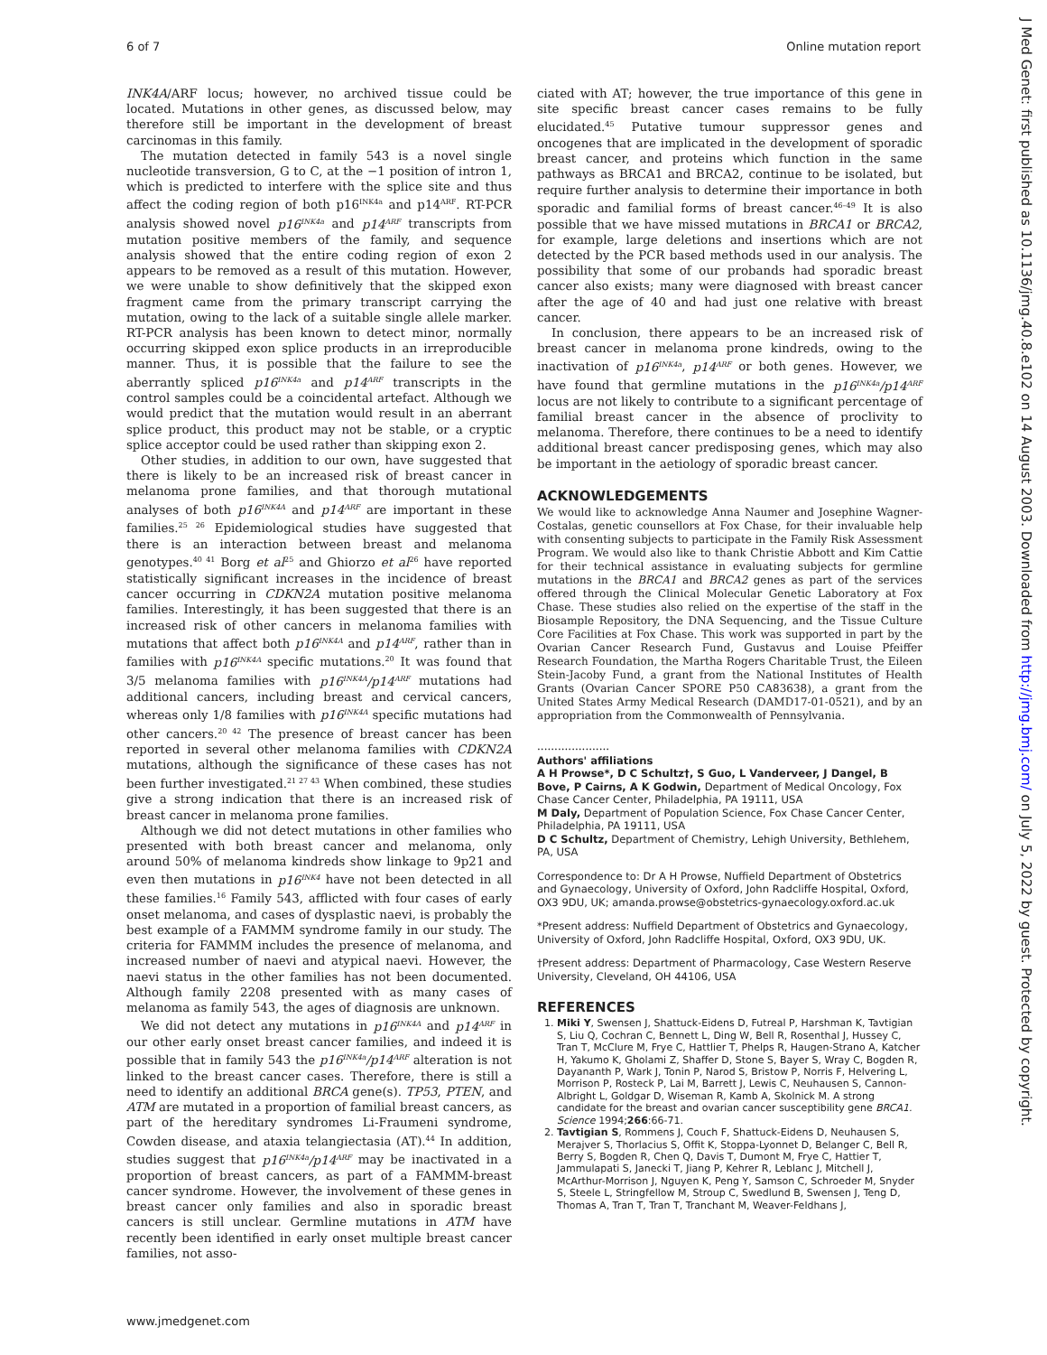6 of 7 Online mutation report
INK4A/ARF locus; however, no archived tissue could be located. Mutations in other genes, as discussed below, may therefore still be important in the development of breast carcinomas in this family.
The mutation detected in family 543 is a novel single nucleotide transversion, G to C, at the −1 position of intron 1, which is predicted to interfere with the splice site and thus affect the coding region of both p16<sup>INK4a</sup> and p14<sup>ARF</sup>. RT-PCR analysis showed novel p16<sup>INK4a</sup> and p14<sup>ARF</sup> transcripts from mutation positive members of the family, and sequence analysis showed that the entire coding region of exon 2 appears to be removed as a result of this mutation. However, we were unable to show definitively that the skipped exon fragment came from the primary transcript carrying the mutation, owing to the lack of a suitable single allele marker. RT-PCR analysis has been known to detect minor, normally occurring skipped exon splice products in an irreproducible manner. Thus, it is possible that the failure to see the aberrantly spliced p16<sup>INK4a</sup> and p14<sup>ARF</sup> transcripts in the control samples could be a coincidental artefact. Although we would predict that the mutation would result in an aberrant splice product, this product may not be stable, or a cryptic splice acceptor could be used rather than skipping exon 2.
Other studies, in addition to our own, have suggested that there is likely to be an increased risk of breast cancer in melanoma prone families, and that thorough mutational analyses of both p16<sup>INK4A</sup> and p14<sup>ARF</sup> are important in these families.<sup>25 26</sup> Epidemiological studies have suggested that there is an interaction between breast and melanoma genotypes.<sup>40 41</sup> Borg et al<sup>25</sup> and Ghiorzo et al<sup>26</sup> have reported statistically significant increases in the incidence of breast cancer occurring in CDKN2A mutation positive melanoma families. Interestingly, it has been suggested that there is an increased risk of other cancers in melanoma families with mutations that affect both p16<sup>INK4A</sup> and p14<sup>ARF</sup>, rather than in families with p16<sup>INK4A</sup> specific mutations.<sup>20</sup> It was found that 3/5 melanoma families with p16<sup>INK4A</sup>/p14<sup>ARF</sup> mutations had additional cancers, including breast and cervical cancers, whereas only 1/8 families with p16<sup>INK4A</sup> specific mutations had other cancers.<sup>20 42</sup> The presence of breast cancer has been reported in several other melanoma families with CDKN2A mutations, although the significance of these cases has not been further investigated.<sup>21 27 43</sup> When combined, these studies give a strong indication that there is an increased risk of breast cancer in melanoma prone families.
Although we did not detect mutations in other families who presented with both breast cancer and melanoma, only around 50% of melanoma kindreds show linkage to 9p21 and even then mutations in p16<sup>INK4</sup> have not been detected in all these families.<sup>16</sup> Family 543, afflicted with four cases of early onset melanoma, and cases of dysplastic naevi, is probably the best example of a FAMMM syndrome family in our study. The criteria for FAMMM includes the presence of melanoma, and increased number of naevi and atypical naevi. However, the naevi status in the other families has not been documented. Although family 2208 presented with as many cases of melanoma as family 543, the ages of diagnosis are unknown.
We did not detect any mutations in p16<sup>INK4A</sup> and p14<sup>ARF</sup> in our other early onset breast cancer families, and indeed it is possible that in family 543 the p16<sup>INK4a</sup>/p14<sup>ARF</sup> alteration is not linked to the breast cancer cases. Therefore, there is still a need to identify an additional BRCA gene(s). TP53, PTEN, and ATM are mutated in a proportion of familial breast cancers, as part of the hereditary syndromes Li-Fraumeni syndrome, Cowden disease, and ataxia telangiectasia (AT).<sup>44</sup> In addition, studies suggest that p16<sup>INK4a</sup>/p14<sup>ARF</sup> may be inactivated in a proportion of breast cancers, as part of a FAMMM-breast cancer syndrome. However, the involvement of these genes in breast cancer only families and also in sporadic breast cancers is still unclear. Germline mutations in ATM have recently been identified in early onset multiple breast cancer families, not asso-
ciated with AT; however, the true importance of this gene in site specific breast cancer cases remains to be fully elucidated.<sup>45</sup> Putative tumour suppressor genes and oncogenes that are implicated in the development of sporadic breast cancer, and proteins which function in the same pathways as BRCA1 and BRCA2, continue to be isolated, but require further analysis to determine their importance in both sporadic and familial forms of breast cancer.<sup>46–49</sup> It is also possible that we have missed mutations in BRCA1 or BRCA2, for example, large deletions and insertions which are not detected by the PCR based methods used in our analysis. The possibility that some of our probands had sporadic breast cancer also exists; many were diagnosed with breast cancer after the age of 40 and had just one relative with breast cancer.
In conclusion, there appears to be an increased risk of breast cancer in melanoma prone kindreds, owing to the inactivation of p16<sup>INK4a</sup>, p14<sup>ARF</sup> or both genes. However, we have found that germline mutations in the p16<sup>INK4a</sup>/p14<sup>ARF</sup> locus are not likely to contribute to a significant percentage of familial breast cancer in the absence of proclivity to melanoma. Therefore, there continues to be a need to identify additional breast cancer predisposing genes, which may also be important in the aetiology of sporadic breast cancer.
ACKNOWLEDGEMENTS
We would like to acknowledge Anna Naumer and Josephine Wagner-Costalas, genetic counsellors at Fox Chase, for their invaluable help with consenting subjects to participate in the Family Risk Assessment Program. We would also like to thank Christie Abbott and Kim Cattie for their technical assistance in evaluating subjects for germline mutations in the BRCA1 and BRCA2 genes as part of the services offered through the Clinical Molecular Genetic Laboratory at Fox Chase. These studies also relied on the expertise of the staff in the Biosample Repository, the DNA Sequencing, and the Tissue Culture Core Facilities at Fox Chase. This work was supported in part by the Ovarian Cancer Research Fund, Gustavus and Louise Pfeiffer Research Foundation, the Martha Rogers Charitable Trust, the Eileen Stein-Jacoby Fund, a grant from the National Institutes of Health Grants (Ovarian Cancer SPORE P50 CA83638), a grant from the United States Army Medical Research (DAMD17-01-0521), and by an appropriation from the Commonwealth of Pennsylvania.
.....................
Authors' affiliations
A H Prowse*, D C Schultz†, S Guo, L Vanderveer, J Dangel, B Bove, P Cairns, A K Godwin, Department of Medical Oncology, Fox Chase Cancer Center, Philadelphia, PA 19111, USA
M Daly, Department of Population Science, Fox Chase Cancer Center, Philadelphia, PA 19111, USA
D C Schultz, Department of Chemistry, Lehigh University, Bethlehem, PA, USA
Correspondence to: Dr A H Prowse, Nuffield Department of Obstetrics and Gynaecology, University of Oxford, John Radcliffe Hospital, Oxford, OX3 9DU, UK; amanda.prowse@obstetrics-gynaecology.oxford.ac.uk
*Present address: Nuffield Department of Obstetrics and Gynaecology, University of Oxford, John Radcliffe Hospital, Oxford, OX3 9DU, UK.
†Present address: Department of Pharmacology, Case Western Reserve University, Cleveland, OH 44106, USA
REFERENCES
1. Miki Y, Swensen J, Shattuck-Eidens D, Futreal P, Harshman K, Tavtigian S, Liu Q, Cochran C, Bennett L, Ding W, Bell R, Rosenthal J, Hussey C, Tran T, McClure M, Frye C, Hattlier T, Phelps R, Haugen-Strano A, Katcher H, Yakumo K, Gholami Z, Shaffer D, Stone S, Bayer S, Wray C, Bogden R, Dayananth P, Wark J, Tonin P, Narod S, Bristow P, Norris F, Helvering L, Morrison P, Rosteck P, Lai M, Barrett J, Lewis C, Neuhausen S, Cannon-Albright L, Goldgar D, Wiseman R, Kamb A, Skolnick M. A strong candidate for the breast and ovarian cancer susceptibility gene BRCA1. Science 1994;266:66-71.
2. Tavtigian S, Rommens J, Couch F, Shattuck-Eidens D, Neuhausen S, Merajver S, Thorlacius S, Offit K, Stoppa-Lyonnet D, Belanger C, Bell R, Berry S, Bogden R, Chen Q, Davis T, Dumont M, Frye C, Hattier T, Jammulapati S, Janecki T, Jiang P, Kehrer R, Leblanc J, Mitchell J, McArthur-Morrison J, Nguyen K, Peng Y, Samson C, Schroeder M, Snyder S, Steele L, Stringfellow M, Stroup C, Swedlund B, Swensen J, Teng D, Thomas A, Tran T, Tran T, Tranchant M, Weaver-Feldhans J,
J Med Genet: first published as 10.1136/jmg.40.8.e102 on 14 August 2003. Downloaded from http://jmg.bmj.com/ on July 5, 2022 by guest. Protected by copyright.
www.jmedgenet.com